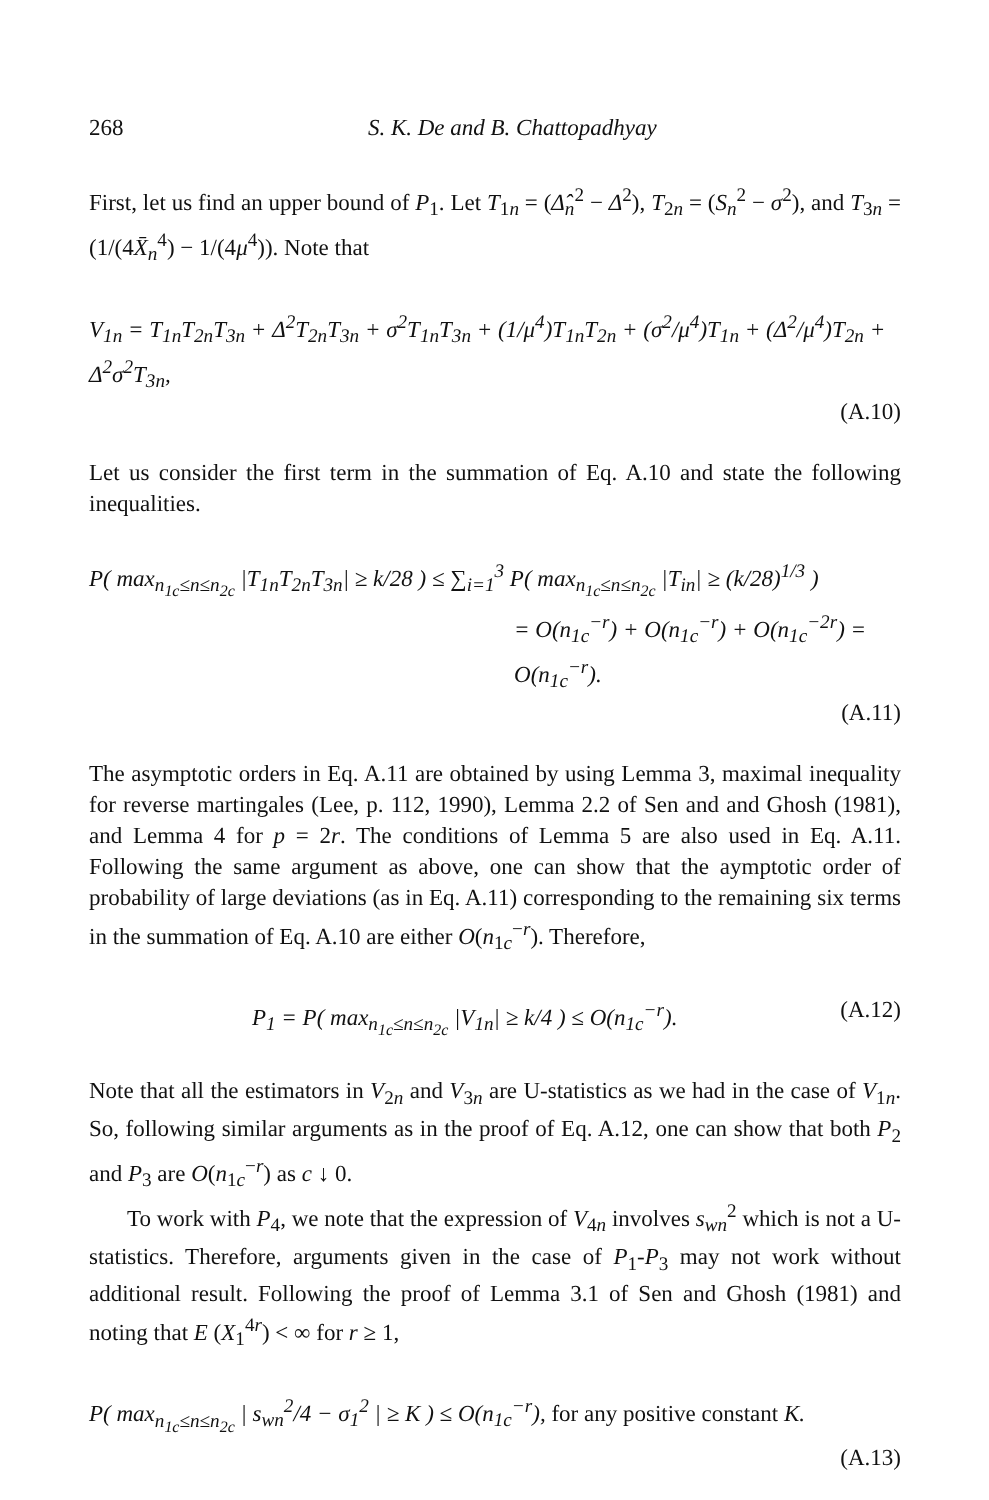268 S. K. De and B. Chattopadhyay
First, let us find an upper bound of P<sub>1</sub>. Let T<sub>1n</sub> = (Δ̂<sub>n</sub><sup>2</sup> − Δ<sup>2</sup>), T<sub>2n</sub> = (S<sub>n</sub><sup>2</sup> − σ<sup>2</sup>), and T<sub>3n</sub> = (1/(4X̄<sub>n</sub><sup>4</sup>) − 1/(4μ<sup>4</sup>)). Note that
V<sub>1n</sub> = T<sub>1n</sub>T<sub>2n</sub>T<sub>3n</sub> + Δ<sup>2</sup>T<sub>2n</sub>T<sub>3n</sub> + σ<sup>2</sup>T<sub>1n</sub>T<sub>3n</sub> + (1/μ<sup>4</sup>)T<sub>1n</sub>T<sub>2n</sub> + (σ<sup>2</sup>/μ<sup>4</sup>)T<sub>1n</sub> + (Δ<sup>2</sup>/μ<sup>4</sup>)T<sub>2n</sub> + Δ<sup>2</sup>σ<sup>2</sup>T<sub>3n</sub>,
(A.10)
Let us consider the first term in the summation of Eq. A.10 and state the following inequalities.
P( max<sub>n<sub>1c</sub>≤n≤n<sub>2c</sub></sub> |T<sub>1n</sub>T<sub>2n</sub>T<sub>3n</sub>| ≥ k/28 ) ≤ ∑<sub>i=1</sub><sup>3</sup> P( max<sub>n<sub>1c</sub>≤n≤n<sub>2c</sub></sub> |T<sub>in</sub>| ≥ (k/28)<sup>1/3</sup> )
= O(n<sub>1c</sub><sup>−r</sup>) + O(n<sub>1c</sub><sup>−r</sup>) + O(n<sub>1c</sub><sup>−2r</sup>) = O(n<sub>1c</sub><sup>−r</sup>).
(A.11)
The asymptotic orders in Eq. A.11 are obtained by using Lemma 3, maximal inequality for reverse martingales (Lee, p. 112, 1990), Lemma 2.2 of Sen and and Ghosh (1981), and Lemma 4 for p = 2r. The conditions of Lemma 5 are also used in Eq. A.11. Following the same argument as above, one can show that the aymptotic order of probability of large deviations (as in Eq. A.11) corresponding to the remaining six terms in the summation of Eq. A.10 are either O(n<sub>1c</sub><sup>−r</sup>). Therefore,
P<sub>1</sub> = P( max<sub>n<sub>1c</sub>≤n≤n<sub>2c</sub></sub> |V<sub>1n</sub>| ≥ k/4 ) ≤ O(n<sub>1c</sub><sup>−r</sup>).
(A.12)
Note that all the estimators in V<sub>2n</sub> and V<sub>3n</sub> are U-statistics as we had in the case of V<sub>1n</sub>. So, following similar arguments as in the proof of Eq. A.12, one can show that both P<sub>2</sub> and P<sub>3</sub> are O(n<sub>1c</sub><sup>−r</sup>) as c ↓ 0.
To work with P<sub>4</sub>, we note that the expression of V<sub>4n</sub> involves s<sub>wn</sub><sup>2</sup> which is not a U-statistics. Therefore, arguments given in the case of P<sub>1</sub>-P<sub>3</sub> may not work without additional result. Following the proof of Lemma 3.1 of Sen and Ghosh (1981) and noting that E (X<sub>1</sub><sup>4r</sup>) < ∞ for r ≥ 1,
P( max<sub>n<sub>1c</sub>≤n≤n<sub>2c</sub></sub> | s<sub>wn</sub><sup>2</sup>/4 − σ<sub>1</sub><sup>2</sup> | ≥ K ) ≤ O(n<sub>1c</sub><sup>−r</sup>), for any positive constant K.
(A.13)